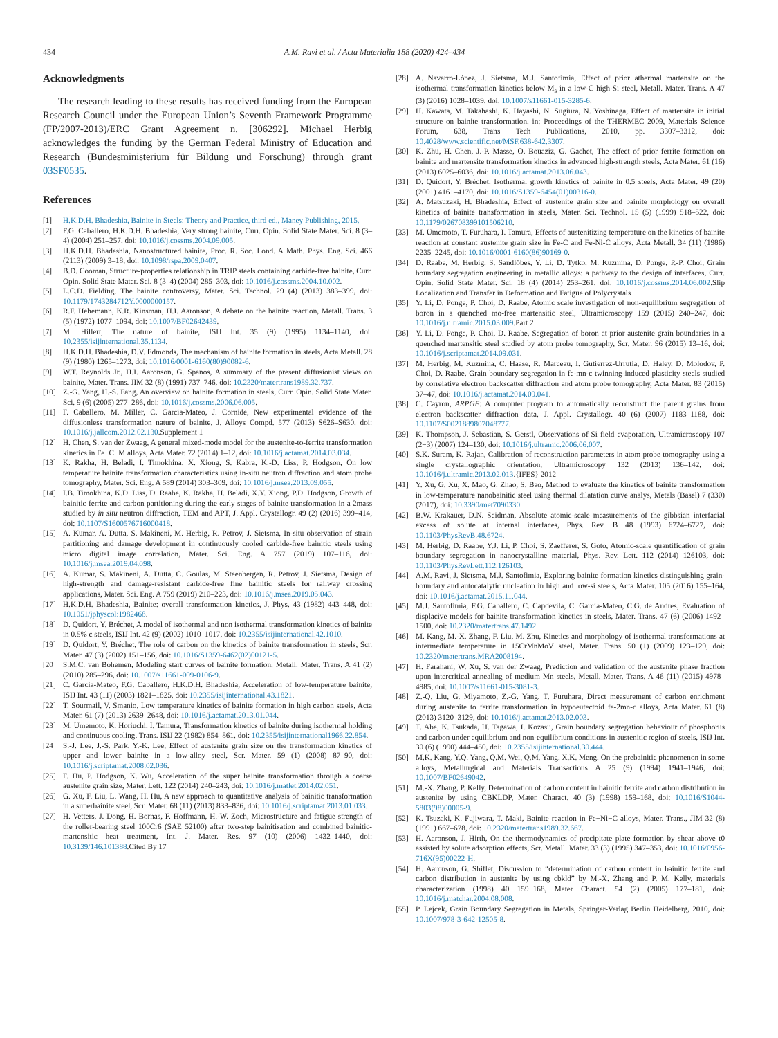434 A.M. Ravi et al. / Acta Materialia 188 (2020) 424–434
Acknowledgments
The research leading to these results has received funding from the European Research Council under the European Union’s Seventh Framework Programme (FP/2007-2013)/ERC Grant Agreement n. [306292]. Michael Herbig acknowledges the funding by the German Federal Ministry of Education and Research (Bundesministerium für Bildung und Forschung) through grant 03SF0535.
References
[1] H.K.D.H. Bhadeshia, Bainite in Steels: Theory and Practice, third ed., Maney Publishing, 2015.
[2] F.G. Caballero, H.K.D.H. Bhadeshia, Very strong bainite, Curr. Opin. Solid State Mater. Sci. 8 (3–4) (2004) 251–257, doi: 10.1016/j.cossms.2004.09.005.
[3] H.K.D.H. Bhadeshia, Nanostructured bainite, Proc. R. Soc. Lond. A Math. Phys. Eng. Sci. 466 (2113) (2009) 3–18, doi: 10.1098/rspa.2009.0407.
[4] B.D. Cooman, Structure-properties relationship in TRIP steels containing carbide-free bainite, Curr. Opin. Solid State Mater. Sci. 8 (3–4) (2004) 285–303, doi: 10.1016/j.cossms.2004.10.002.
[5] L.C.D. Fielding, The bainite controversy, Mater. Sci. Technol. 29 (4) (2013) 383–399, doi: 10.1179/1743284712Y.0000000157.
[6] R.F. Hehemann, K.R. Kinsman, H.I. Aaronson, A debate on the bainite reaction, Metall. Trans. 3 (5) (1972) 1077–1094, doi: 10.1007/BF02642439.
[7] M. Hillert, The nature of bainite, ISIJ Int. 35 (9) (1995) 1134–1140, doi: 10.2355/isijinternational.35.1134.
[8] H.K.D.H. Bhadeshia, D.V. Edmonds, The mechanism of bainite formation in steels, Acta Metall. 28 (9) (1980) 1265–1273, doi: 10.1016/0001-6160(80)90082-6.
[9] W.T. Reynolds Jr., H.I. Aaronson, G. Spanos, A summary of the present diffusionist views on bainite, Mater. Trans. JIM 32 (8) (1991) 737–746, doi: 10.2320/matertrans1989.32.737.
[10] Z.-G. Yang, H.-S. Fang, An overview on bainite formation in steels, Curr. Opin. Solid State Mater. Sci. 9 (6) (2005) 277–286, doi: 10.1016/j.cossms.2006.06.005.
[11] F. Caballero, M. Miller, C. Garcia-Mateo, J. Cornide, New experimental evidence of the diffusionless transformation nature of bainite, J. Alloys Compd. 577 (2013) S626–S630, doi: 10.1016/j.jallcom.2012.02.130.Supplement 1
[12] H. Chen, S. van der Zwaag, A general mixed-mode model for the austenite-to-ferrite transformation kinetics in Fe−C−M alloys, Acta Mater. 72 (2014) 1–12, doi: 10.1016/j.actamat.2014.03.034.
[13] K. Rakha, H. Beladi, I. Timokhina, X. Xiong, S. Kabra, K.-D. Liss, P. Hodgson, On low temperature bainite transformation characteristics using in-situ neutron diffraction and atom probe tomography, Mater. Sci. Eng. A 589 (2014) 303–309, doi: 10.1016/j.msea.2013.09.055.
[14] I.B. Timokhina, K.D. Liss, D. Raabe, K. Rakha, H. Beladi, X.Y. Xiong, P.D. Hodgson, Growth of bainitic ferrite and carbon partitioning during the early stages of bainite transformation in a 2mass studied by in situ neutron diffraction, TEM and APT, J. Appl. Crystallogr. 49 (2) (2016) 399–414, doi: 10.1107/S1600576716000418.
[15] A. Kumar, A. Dutta, S. Makineni, M. Herbig, R. Petrov, J. Sietsma, In-situ observation of strain partitioning and damage development in continuously cooled carbide-free bainitic steels using micro digital image correlation, Mater. Sci. Eng. A 757 (2019) 107–116, doi: 10.1016/j.msea.2019.04.098.
[16] A. Kumar, S. Makineni, A. Dutta, C. Goulas, M. Steenbergen, R. Petrov, J. Sietsma, Design of high-strength and damage-resistant carbide-free fine bainitic steels for railway crossing applications, Mater. Sci. Eng. A 759 (2019) 210–223, doi: 10.1016/j.msea.2019.05.043.
[17] H.K.D.H. Bhadeshia, Bainite: overall transformation kinetics, J. Phys. 43 (1982) 443–448, doi: 10.1051/jphyscol:1982468.
[18] D. Quidort, Y. Bréchet, A model of isothermal and non isothermal transformation kinetics of bainite in 0.5% c steels, ISIJ Int. 42 (9) (2002) 1010–1017, doi: 10.2355/isijinternational.42.1010.
[19] D. Quidort, Y. Bréchet, The role of carbon on the kinetics of bainite transformation in steels, Scr. Mater. 47 (3) (2002) 151–156, doi: 10.1016/S1359-6462(02)00121-5.
[20] S.M.C. van Bohemen, Modeling start curves of bainite formation, Metall. Mater. Trans. A 41 (2) (2010) 285–296, doi: 10.1007/s11661-009-0106-9.
[21] C. Garcia-Mateo, F.G. Caballero, H.K.D.H. Bhadeshia, Acceleration of low-temperature bainite, ISIJ Int. 43 (11) (2003) 1821–1825, doi: 10.2355/isijinternational.43.1821.
[22] T. Sourmail, V. Smanio, Low temperature kinetics of bainite formation in high carbon steels, Acta Mater. 61 (7) (2013) 2639–2648, doi: 10.1016/j.actamat.2013.01.044.
[23] M. Umemoto, K. Horiuchi, I. Tamura, Transformation kinetics of bainite during isothermal holding and continuous cooling, Trans. ISIJ 22 (1982) 854–861, doi: 10.2355/isijinternational1966.22.854.
[24] S.-J. Lee, J.-S. Park, Y.-K. Lee, Effect of austenite grain size on the transformation kinetics of upper and lower bainite in a low-alloy steel, Scr. Mater. 59 (1) (2008) 87–90, doi: 10.1016/j.scriptamat.2008.02.036.
[25] F. Hu, P. Hodgson, K. Wu, Acceleration of the super bainite transformation through a coarse austenite grain size, Mater. Lett. 122 (2014) 240–243, doi: 10.1016/j.matlet.2014.02.051.
[26] G. Xu, F. Liu, L. Wang, H. Hu, A new approach to quantitative analysis of bainitic transformation in a superbainite steel, Scr. Mater. 68 (11) (2013) 833–836, doi: 10.1016/j.scriptamat.2013.01.033.
[27] H. Vetters, J. Dong, H. Bornas, F. Hoffmann, H.-W. Zoch, Microstructure and fatigue strength of the roller-bearing steel 100Cr6 (SAE 52100) after two-step bainitisation and combined bainitic-martensitic heat treatment, Int. J. Mater. Res. 97 (10) (2006) 1432–1440, doi: 10.3139/146.101388.Cited By 17
[28] A. Navarro-López, J. Sietsma, M.J. Santofimia, Effect of prior athermal martensite on the isothermal transformation kinetics below M<sub>s</sub> in a low-C high-Si steel, Metall. Mater. Trans. A 47 (3) (2016) 1028–1039, doi: 10.1007/s11661-015-3285-6.
[29] H. Kawata, M. Takahashi, K. Hayashi, N. Sugiura, N. Yoshinaga, Effect of martensite in initial structure on bainite transformation, in: Proceedings of the THERMEC 2009, Materials Science Forum, 638, Trans Tech Publications, 2010, pp. 3307–3312, doi: 10.4028/www.scientific.net/MSF.638-642.3307.
[30] K. Zhu, H. Chen, J.-P. Masse, O. Bouaziz, G. Gachet, The effect of prior ferrite formation on bainite and martensite transformation kinetics in advanced high-strength steels, Acta Mater. 61 (16) (2013) 6025–6036, doi: 10.1016/j.actamat.2013.06.043.
[31] D. Quidort, Y. Bréchet, Isothermal growth kinetics of bainite in 0.5 steels, Acta Mater. 49 (20) (2001) 4161–4170, doi: 10.1016/S1359-6454(01)00316-0.
[32] A. Matsuzaki, H. Bhadeshia, Effect of austenite grain size and bainite morphology on overall kinetics of bainite transformation in steels, Mater. Sci. Technol. 15 (5) (1999) 518–522, doi: 10.1179/026708399101506210.
[33] M. Umemoto, T. Furuhara, I. Tamura, Effects of austenitizing temperature on the kinetics of bainite reaction at constant austenite grain size in Fe-C and Fe-Ni-C alloys, Acta Metall. 34 (11) (1986) 2235–2245, doi: 10.1016/0001-6160(86)90169-0.
[34] D. Raabe, M. Herbig, S. Sandlöbes, Y. Li, D. Tytko, M. Kuzmina, D. Ponge, P.-P. Choi, Grain boundary segregation engineering in metallic alloys: a pathway to the design of interfaces, Curr. Opin. Solid State Mater. Sci. 18 (4) (2014) 253–261, doi: 10.1016/j.cossms.2014.06.002.Slip Localization and Transfer in Deformation and Fatigue of Polycrystals
[35] Y. Li, D. Ponge, P. Choi, D. Raabe, Atomic scale investigation of non-equilibrium segregation of boron in a quenched mo-free martensitic steel, Ultramicroscopy 159 (2015) 240–247, doi: 10.1016/j.ultramic.2015.03.009.Part 2
[36] Y. Li, D. Ponge, P. Choi, D. Raabe, Segregation of boron at prior austenite grain boundaries in a quenched martensitic steel studied by atom probe tomography, Scr. Mater. 96 (2015) 13–16, doi: 10.1016/j.scriptamat.2014.09.031.
[37] M. Herbig, M. Kuzmina, C. Haase, R. Marceau, I. Gutierrez-Urrutia, D. Haley, D. Molodov, P. Choi, D. Raabe, Grain boundary segregation in fe-mn-c twinning-induced plasticity steels studied by correlative electron backscatter diffraction and atom probe tomography, Acta Mater. 83 (2015) 37–47, doi: 10.1016/j.actamat.2014.09.041.
[38] C. Cayron, ARPGE: A computer program to automatically reconstruct the parent grains from electron backscatter diffraction data, J. Appl. Crystallogr. 40 (6) (2007) 1183–1188, doi: 10.1107/S0021889807048777.
[39] K. Thompson, J. Sebastian, S. Gerstl, Observations of Si field evaporation, Ultramicroscopy 107 (2−3) (2007) 124–130, doi: 10.1016/j.ultramic.2006.06.007.
[40] S.K. Suram, K. Rajan, Calibration of reconstruction parameters in atom probe tomography using a single crystallographic orientation, Ultramicroscopy 132 (2013) 136–142, doi: 10.1016/j.ultramic.2013.02.013.{IFES} 2012
[41] Y. Xu, G. Xu, X. Mao, G. Zhao, S. Bao, Method to evaluate the kinetics of bainite transformation in low-temperature nanobainitic steel using thermal dilatation curve analys, Metals (Basel) 7 (330) (2017), doi: 10.3390/met7090330.
[42] B.W. Krakauer, D.N. Seidman, Absolute atomic-scale measurements of the gibbsian interfacial excess of solute at internal interfaces, Phys. Rev. B 48 (1993) 6724–6727, doi: 10.1103/PhysRevB.48.6724.
[43] M. Herbig, D. Raabe, Y.J. Li, P. Choi, S. Zaefferer, S. Goto, Atomic-scale quantification of grain boundary segregation in nanocrystalline material, Phys. Rev. Lett. 112 (2014) 126103, doi: 10.1103/PhysRevLett.112.126103.
[44] A.M. Ravi, J. Sietsma, M.J. Santofimia, Exploring bainite formation kinetics distinguishing grain-boundary and autocatalytic nucleation in high and low-si steels, Acta Mater. 105 (2016) 155–164, doi: 10.1016/j.actamat.2015.11.044.
[45] M.J. Santofimia, F.G. Caballero, C. Capdevila, C. Garcia-Mateo, C.G. de Andres, Evaluation of displacive models for bainite transformation kinetics in steels, Mater. Trans. 47 (6) (2006) 1492–1500, doi: 10.2320/matertrans.47.1492.
[46] M. Kang, M.-X. Zhang, F. Liu, M. Zhu, Kinetics and morphology of isothermal transformations at intermediate temperature in 15CrMnMoV steel, Mater. Trans. 50 (1) (2009) 123–129, doi: 10.2320/matertrans.MRA2008194.
[47] H. Farahani, W. Xu, S. van der Zwaag, Prediction and validation of the austenite phase fraction upon intercritical annealing of medium Mn steels, Metall. Mater. Trans. A 46 (11) (2015) 4978–4985, doi: 10.1007/s11661-015-3081-3.
[48] Z.-Q. Liu, G. Miyamoto, Z.-G. Yang, T. Furuhara, Direct measurement of carbon enrichment during austenite to ferrite transformation in hypoeutectoid fe-2mn-c alloys, Acta Mater. 61 (8) (2013) 3120–3129, doi: 10.1016/j.actamat.2013.02.003.
[49] T. Abe, K. Tsukada, H. Tagawa, I. Kozasu, Grain boundary segregation behaviour of phosphorus and carbon under equilibrium and non-equilibrium conditions in austenitic region of steels, ISIJ Int. 30 (6) (1990) 444–450, doi: 10.2355/isijinternational.30.444.
[50] M.K. Kang, Y.Q. Yang, Q.M. Wei, Q.M. Yang, X.K. Meng, On the prebainitic phenomenon in some alloys, Metallurgical and Materials Transactions A 25 (9) (1994) 1941–1946, doi: 10.1007/BF02649042.
[51] M.-X. Zhang, P. Kelly, Determination of carbon content in bainitic ferrite and carbon distribution in austenite by using CBKLDP, Mater. Charact. 40 (3) (1998) 159–168, doi: 10.1016/S1044-5803(98)00005-9.
[52] K. Tsuzaki, K. Fujiwara, T. Maki, Bainite reaction in Fe−Ni−C alloys, Mater. Trans., JIM 32 (8) (1991) 667–678, doi: 10.2320/matertrans1989.32.667.
[53] H. Aaronson, J. Hirth, On the thermodynamics of precipitate plate formation by shear above t0 assisted by solute adsorption effects, Scr. Metall. Mater. 33 (3) (1995) 347–353, doi: 10.1016/0956-716X(95)00222-H.
[54] H. Aaronson, G. Shiflet, Discussion to “determination of carbon content in bainitic ferrite and carbon distribution in austenite by using cbkld” by M.-X. Zhang and P. M. Kelly, materials characterization (1998) 40 159−168, Mater Charact. 54 (2) (2005) 177–181, doi: 10.1016/j.matchar.2004.08.008.
[55] P. Lejcek, Grain Boundary Segregation in Metals, Springer-Verlag Berlin Heidelberg, 2010, doi: 10.1007/978-3-642-12505-8.